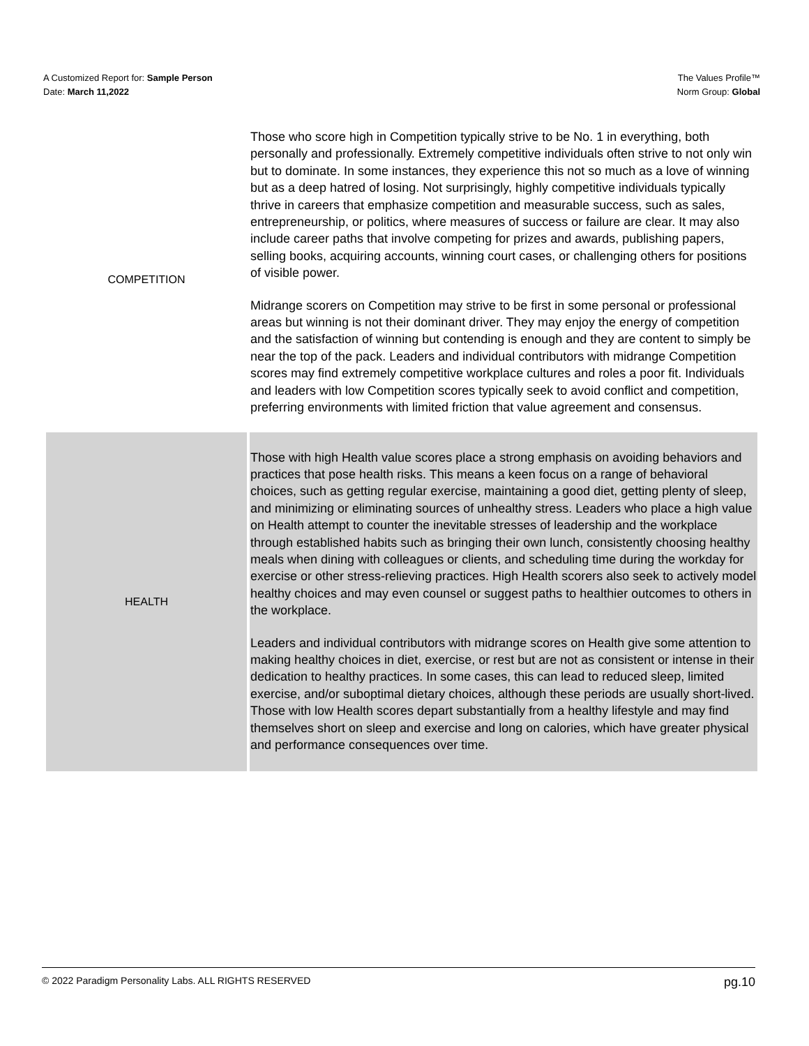A Customized Report for: Sample Person
Date: March 11,2022
The Values Profile™
Norm Group: Global
| COMPETITION | Those who score high in Competition typically strive to be No. 1 in everything, both personally and professionally. Extremely competitive individuals often strive to not only win but to dominate. In some instances, they experience this not so much as a love of winning but as a deep hatred of losing. Not surprisingly, highly competitive individuals typically thrive in careers that emphasize competition and measurable success, such as sales, entrepreneurship, or politics, where measures of success or failure are clear. It may also include career paths that involve competing for prizes and awards, publishing papers, selling books, acquiring accounts, winning court cases, or challenging others for positions of visible power. Midrange scorers on Competition may strive to be first in some personal or professional areas but winning is not their dominant driver. They may enjoy the energy of competition and the satisfaction of winning but contending is enough and they are content to simply be near the top of the pack. Leaders and individual contributors with midrange Competition scores may find extremely competitive workplace cultures and roles a poor fit. Individuals and leaders with low Competition scores typically seek to avoid conflict and competition, preferring environments with limited friction that value agreement and consensus. |
| HEALTH | Those with high Health value scores place a strong emphasis on avoiding behaviors and practices that pose health risks. This means a keen focus on a range of behavioral choices, such as getting regular exercise, maintaining a good diet, getting plenty of sleep, and minimizing or eliminating sources of unhealthy stress. Leaders who place a high value on Health attempt to counter the inevitable stresses of leadership and the workplace through established habits such as bringing their own lunch, consistently choosing healthy meals when dining with colleagues or clients, and scheduling time during the workday for exercise or other stress-relieving practices. High Health scorers also seek to actively model healthy choices and may even counsel or suggest paths to healthier outcomes to others in the workplace. Leaders and individual contributors with midrange scores on Health give some attention to making healthy choices in diet, exercise, or rest but are not as consistent or intense in their dedication to healthy practices. In some cases, this can lead to reduced sleep, limited exercise, and/or suboptimal dietary choices, although these periods are usually short-lived. Those with low Health scores depart substantially from a healthy lifestyle and may find themselves short on sleep and exercise and long on calories, which have greater physical and performance consequences over time. |
© 2022 Paradigm Personality Labs. ALL RIGHTS RESERVED pg.10